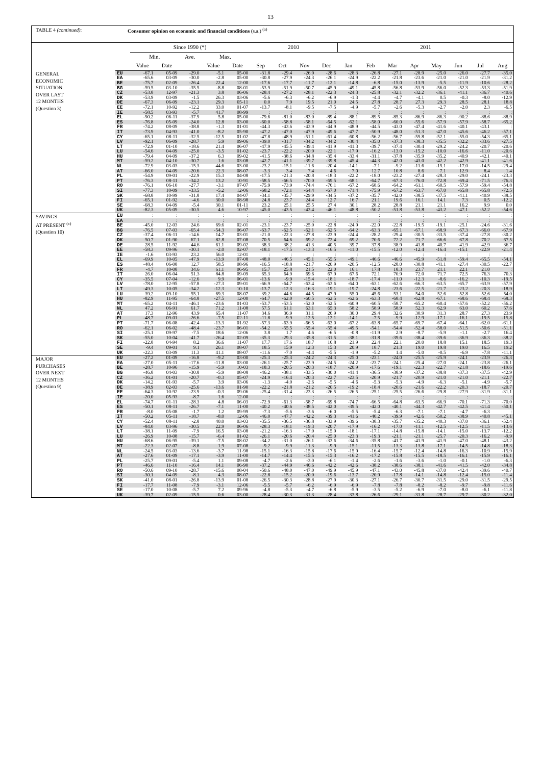13
TABLE 4 (continued): Consumer opinion on economic and financial conditions (s.a.) <sup>(a)</sup>
| | | Since 1990 (*) | | | | | 2010 | | | | 2011 | | | | | | | |
| --- | --- | --- | --- | --- | --- | --- | --- | --- | --- | --- | --- | --- | --- | --- | --- | --- | --- | --- |
| | | Min. | | Ave. | Max. | | | | | | | | | | | | | |
| | | Value | Date | | Value | Date | Sep | Oct | Nov | Dec | Jan | Feb | Mar | Apr | May | Jun | Jul | Aug |
| GENERAL ECONOMIC SITUATION OVER LAST 12 MONTHS (Question 3) | EU | -67.1 | 05-09 | -29.0 | -5.1 | 05-00 | -31.8 | -29.4 | -26.9 | -28.6 | -28.3 | -26.8 | -27.1 | -28.9 | -25.0 | -26.0 | -27.7 | -35.0 |
| | EA | -65.6 | 03-09 | -30.0 | -2.8 | 05-00 | -30.8 | -27.9 | -24.3 | -26.1 | -24.9 | -22.2 | -21.8 | -23.6 | -21.0 | -21.0 | -21.9 | -31.2 |
| | BE | -75.7 | 02-09 | -26.4 | 22.4 | 12-00 | -17.6 | -17.7 | -11.7 | -12.1 | -14.8 | -6.8 | -15.0 | -13.9 | -5.5 | -11.9 | -10.6 | -28.2 |
| | BG | -59.5 | 03-10 | -35.5 | -8.8 | 08-01 | -53.9 | -51.9 | -50.7 | -45.9 | -49.1 | -45.8 | -56.8 | -53.9 | -56.0 | -52.3 | -53.3 | -51.9 |
| | CZ | -53.8 | 12-97 | -21.3 | 3.8 | 06-06 | -28.4 | -27.2 | -28.1 | -22.3 | -24.3 | -25.8 | -32.1 | -32.2 | -36.1 | -41.1 | -36.7 | -40.6 |
| | DK | -53.9 | 03-09 | -1.5 | 26.3 | 03-06 | -5.6 | -6.3 | -6.2 | -6.9 | -1.3 | -4.4 | -4.7 | -4.1 | 0.5 | -0.3 | -8.0 | -12.9 |
| | DE | -67.3 | 06-09 | -23.1 | 29.3 | 05-11 | 0.0 | 7.9 | 19.5 | 21.0 | 24.5 | 27.8 | 28.7 | 27.3 | 29.3 | 28.5 | 28.1 | 18.8 |
| | EE | -72.1 | 10-92 | -12.2 | 33.0 | 01-07 | -13.7 | -8.1 | -9.5 | -7.5 | -4.9 | -5.7 | -2.6 | -5.3 | -2.7 | -2.0 | 2.3 | -6.5 |
| | IE | -58.5 | 03-93 | -5.7 | 41.7 | 08-99 | : | : | : | : | : | : | : | : | : | : | : | : |
| | EL | -90.2 | 06-11 | -37.9 | 5.8 | 05-00 | -79.6 | -81.0 | -83.0 | -89.4 | -88.1 | -89.5 | -85.3 | -86.9 | -86.3 | -90.2 | -88.6 | -88.9 |
| | ES | -76.8 | 05-09 | -24.0 | 12.8 | 03-00 | -60.0 | -58.8 | -58.1 | -64.5 | -62.1 | -58.0 | -60.0 | -55.6 | -57.9 | -57.9 | -58.7 | -65.2 |
| | FR | -74.2 | 08-09 | -38.8 | -1.3 | 01-01 | -44.3 | -43.6 | -43.9 | -44.9 | -48.9 | -44.5 | -43.0 | -47.4 | -41.6 | -40.1 | -43.1 | : |
| | IT | -73.9 | 04-93 | -41.0 | -8.2 | 05-90 | -47.2 | -47.0 | -47.9 | -49.6 | -47.7 | -50.9 | -48.0 | -51.3 | -47.0 | -45.6 | -46.2 | -57.1 |
| | CY | -65.1 | 08-11 | -32.5 | -12.5 | 01-02 | -47.8 | -48.9 | -51.1 | -61.4 | -60.8 | -56.2 | -56.7 | -59.8 | -52.1 | -55.0 | -54.3 | -65.1 |
| | LV | -92.1 | 06-09 | -28.7 | 5.9 | 09-06 | -39.0 | -31.7 | -34.2 | -34.2 | -30.4 | -35.0 | -37.3 | -38.3 | -35.5 | -32.2 | -33.6 | -27.5 |
| | LT | -72.9 | 01-10 | -18.6 | 21.4 | 06-07 | -47.9 | -45.5 | -39.4 | -41.9 | -41.3 | -39.7 | -37.4 | -30.4 | -29.2 | -24.2 | -20.7 | -20.6 |
| | LU | -54.6 | 04-09 | -25.0 | -3.5 | 01-02 | -23.7 | -22.2 | -20.9 | -22.1 | -17.9 | -16.2 | -13.0 | -15.2 | -10.0 | -16.6 | -11.0 | -20.6 |
| | HU | -79.4 | 04-09 | -37.2 | 6.3 | 09-02 | -41.5 | -38.6 | -34.8 | -35.4 | -33.4 | -31.1 | -37.8 | -35.9 | -35.2 | -40.9 | -42.1 | -40.1 |
| | MT | -59.2 | 04-10 | -30.7 | 1.6 | 03-08 | -42.7 | -41.1 | -39.7 | -39.8 | -45.4 | -44.3 | -42.0 | -43.0 | -42.2 | -42.9 | -41.1 | -41.6 |
| | NL | -72.9 | 03-03 | -15.3 | 44.6 | 03-00 | -23.2 | -15.1 | -11.6 | -20.4 | -14.1 | -7.1 | -9.2 | -11.6 | -15.1 | -17.0 | -14.5 | -29.4 |
| | AT | -66.0 | 04-09 | -20.6 | 22.3 | 08-07 | -3.3 | 3.4 | 7.4 | 4.6 | 7.0 | 12.7 | 10.8 | 8.6 | 7.1 | 12.9 | 8.4 | 1.4 |
| | PL | -54.9 | 09-01 | -22.9 | 15.3 | 04-08 | -17.5 | -21.3 | -20.8 | -18.3 | -22.2 | -18.0 | -23.2 | -27.4 | -28.3 | -29.0 | -24.1 | -23.3 |
| | PT | -76.3 | 08-11 | -34.2 | 13.2 | 10-91 | -58.5 | -66.5 | -70.0 | -69.5 | -68.1 | -64.7 | -67.3 | -76.0 | -72.8 | -69.4 | -71.5 | -76.3 |
| | RO | -76.1 | 06-10 | -27.7 | -3.1 | 07-07 | -75.9 | -73.9 | -74.4 | -76.1 | -67.2 | -68.6 | -64.2 | -61.1 | -60.5 | -57.9 | -59.4 | -54.8 |
| | SI | -77.3 | 10-09 | -33.5 | -5.2 | 12-06 | -68.2 | -72.1 | -64.4 | -67.0 | -71.4 | -75.9 | -67.2 | -63.7 | -67.0 | -65.8 | -65.8 | -72.5 |
| | SK | -68.8 | 10-99 | -31.8 | 17.4 | 04-07 | -34.1 | -35.7 | -29.9 | -34.5 | -37.2 | -35.7 | -42.0 | -38.5 | -37.5 | -41.1 | -40.9 | -38.5 |
| | FI | -65.1 | 01-92 | -4.6 | 30.0 | 08-98 | 24.8 | 23.7 | 24.4 | 12.7 | 16.7 | 21.1 | 19.6 | 16.1 | 14.1 | 7.3 | 0.5 | -12.2 |
| | SE | -68.3 | 04-09 | -5.4 | 30.1 | 01-11 | 23.2 | 25.1 | 25.5 | 27.4 | 30.1 | 28.2 | 28.8 | 21.1 | 21.1 | 16.2 | 9.9 | 0.0 |
| | UK | -82.3 | 05-09 | -30.5 | 4.6 | 10-97 | -45.0 | -43.5 | -43.4 | -46.1 | -48.8 | -50.2 | -51.8 | -53.8 | -43.2 | -47.1 | -52.2 | -54.6 |
| SAVINGS AT PRESENT <sup>(c)</sup> (Question 10) | EU | : | : | : | : | : | : | : | : | : | : | : | : | : | : | : | : | : |
| | EA | : | : | : | : | : | : | : | : | : | : | : | : | : | : | : | : | : |
| | BE | -45.0 | 12-03 | 24.6 | 69.6 | 02-01 | -23.1 | -23.7 | -25.0 | -22.8 | -24.9 | -22.0 | -22.8 | -19.5 | -19.1 | -25.1 | -24.6 | -31.6 |
| | BG | -76.5 | 07-03 | -65.4 | -54.3 | 06-07 | -63.7 | -62.5 | -62.1 | -62.5 | -64.2 | -63.3 | -65.1 | -67.1 | -68.9 | -67.3 | -66.0 | -67.9 |
| | CZ | -37.4 | 06-11 | -14.6 | 14.7 | 03-01 | -21.0 | -22.3 | -27.8 | -23.9 | -24.4 | -28.2 | -29.4 | -30.5 | -33.5 | -37.4 | -27.8 | -30.2 |
| | DK | 50.7 | 01-90 | 67.1 | 82.8 | 07-08 | 70.5 | 64.6 | 69.2 | 72.4 | 69.2 | 70.6 | 72.2 | 71.7 | 66.6 | 67.8 | 70.2 | 67.5 |
| | DE | 28.5 | 11-92 | 44.6 | 61.1 | 09-02 | 38.3 | 38.2 | 41.3 | 40.5 | 39.7 | 37.8 | 38.9 | 41.8 | 40.7 | 41.9 | 42.9 | 36.7 |
| | EE | -58.3 | 09-96 | -30.1 | -2.0 | 02-07 | -18.1 | -17.5 | -13.3 | -16.5 | -11.0 | -15.5 | -12.0 | -12.4 | -16.4 | -15.1 | -22.9 | -21.4 |
| | IE | -1.6 | 03-93 | 23.2 | 56.0 | 12-01 | : | : | : | : | : | : | : | : | : | : | : | : |
| | EL | -69.9 | 10-05 | -47.9 | -13.9 | 07-08 | -48.0 | -46.5 | -45.1 | -55.5 | -49.1 | -46.6 | -46.6 | -45.9 | -51.8 | -59.4 | -65.5 | -54.1 |
| | ES | -48.4 | 06-08 | 12.7 | 58.5 | 08-96 | -16.5 | -18.8 | -21.7 | -20.9 | -20.5 | -12.5 | -28.0 | -30.8 | -41.1 | -27.4 | -30.5 | -22.7 |
| | FR | -4.7 | 10-08 | 34.6 | 61.1 | 06-95 | 15.7 | 25.8 | 21.5 | 22.0 | 16.1 | 17.8 | 18.3 | 23.7 | 21.1 | 22.1 | 21.0 | : |
| | IT | 26.0 | 06-04 | 51.3 | 84.8 | 09-09 | 65.3 | 64.9 | 69.6 | 67.9 | 67.6 | 72.1 | 70.9 | 72.0 | 71.7 | 72.5 | 76.3 | 70.3 |
| | CY | -35.5 | 07-04 | -12.6 | 9.9 | 06-01 | -13.6 | -9.9 | -15.4 | -18.1 | -18.7 | -17.4 | -11.0 | -12.3 | -8.6 | -16.2 | -10.3 | -19.5 |
| | LV | -78.0 | 12-95 | -57.8 | -27.3 | 09-01 | -66.9 | -64.7 | -63.4 | -63.6 | -64.0 | -63.1 | -62.6 | -66.3 | -63.5 | -65.7 | -63.9 | -57.9 |
| | LT | -49.3 | 10-05 | -34.2 | -12.3 | 10-10 | -13.7 | -12.3 | -16.3 | -19.1 | -19.7 | -24.8 | -23.6 | -22.5 | -21.7 | -23.2 | -20.3 | -18.9 |
| | LU | 39.2 | 09-10 | 55.1 | 69.3 | 08-07 | 39.2 | 44.6 | 44.5 | 47.9 | 55.0 | 45.6 | 53.1 | 54.0 | 52.6 | 52.8 | 52.6 | 54.0 |
| | HU | -82.9 | 11-95 | -64.8 | -27.5 | 12-00 | -64.7 | -62.0 | -60.5 | -62.5 | -62.6 | -63.3 | -68.4 | -62.8 | -67.1 | -68.6 | -68.4 | -68.3 |
| | MT | -65.2 | 04-11 | -46.1 | -23.6 | 01-03 | -53.7 | -53.5 | -52.0 | -52.5 | -60.9 | -60.5 | -58.7 | -65.2 | -60.4 | -57.6 | -52.2 | -56.2 |
| | NL | 47.2 | 06-91 | 61.7 | 71.2 | 11-08 | 57.5 | 61.1 | 63.1 | 65.3 | 58.2 | 58.9 | 58.9 | 52.3 | 62.9 | 63.0 | 60.2 | 57.6 |
| | AT | 17.3 | 12-96 | 43.9 | 65.4 | 11-07 | 34.6 | 36.9 | 31.1 | 26.9 | 30.0 | 29.4 | 32.6 | 30.9 | 31.3 | 28.7 | 27.3 | 23.9 |
| | PL | -48.7 | 09-01 | -26.6 | -7.5 | 02-11 | -11.8 | -9.9 | -12.5 | -12.1 | -14.1 | -7.5 | -9.9 | -12.9 | -17.1 | -16.1 | -19.5 | -15.8 |
| | PT | -71.7 | 06-08 | -42.4 | -13.3 | 01-92 | -57.3 | -63.9 | -66.5 | -63.0 | -67.2 | -63.8 | -65.7 | -69.7 | -67.4 | -64.1 | -62.0 | -61.1 |
| | RO | -62.1 | 06-02 | -48.4 | -23.7 | 06-01 | -54.2 | -55.5 | -55.4 | -55.4 | -49.5 | -54.1 | -54.4 | -52.4 | -58.0 | -51.5 | -50.6 | -51.1 |
| | SI | -25.1 | 09-97 | -7.5 | 18.6 | 12-06 | 3.8 | 1.7 | 4.6 | -6.5 | -0.8 | -11.9 | 2.9 | -8.7 | -5.9 | -1.1 | -2.7 | 16.4 |
| | SK | -55.0 | 10-04 | -41.7 | -26.4 | 02-09 | -35.3 | -29.3 | -35.8 | -31.5 | -38.1 | -31.8 | -39.6 | -38.4 | -39.6 | -36.9 | -36.3 | -38.2 |
| | FI | -22.8 | 04-94 | 8.2 | 36.6 | 11-07 | 17.7 | 17.6 | 18.7 | 16.8 | 21.9 | 22.4 | 22.1 | 20.0 | 18.8 | 15.1 | 18.5 | 19.3 |
| | SE | -9.4 | 09-01 | 9.1 | 26.1 | 08-07 | 18.5 | 15.9 | 12.3 | 15.3 | 20.9 | 18.7 | 21.3 | 19.0 | 19.8 | 19.0 | 16.5 | 19.2 |
| | UK | -22.3 | 03-09 | 11.3 | 41.1 | 08-07 | -11.6 | -7.0 | -4.4 | -5.5 | -1.9 | -5.2 | 1.4 | -5.0 | -0.5 | -6.9 | -7.8 | -11.1 |
| MAJOR PURCHASES OVER NEXT 12 MONTHS (Question 9) | EU | -27.2 | 01-09 | -16.8 | -9.2 | 03-00 | -25.3 | -25.3 | -24.2 | -24.3 | -25.0 | -23.1 | -24.0 | -25.5 | -25.9 | -24.1 | -23.9 | -26.3 |
| | EA | -27.0 | 05-11 | -17.6 | -11.8 | 03-00 | -26.1 | -25.7 | -23.9 | -24.5 | -24.2 | -23.7 | -24.1 | -25.4 | -27.0 | -24.1 | -23.8 | -26.1 |
| | BE | -28.7 | 10-96 | -15.9 | -5.9 | 10-03 | -18.3 | -20.5 | -20.3 | -18.7 | -20.9 | -17.6 | -19.1 | -22.3 | -22.7 | -21.8 | -18.6 | -19.6 |
| | BG | -46.8 | 04-03 | -30.8 | -5.9 | 08-08 | -46.2 | -38.1 | -33.5 | -30.0 | -41.4 | -36.5 | -38.9 | -37.2 | -38.8 | -37.3 | -37.5 | -42.9 |
| | CZ | -36.2 | 01-01 | -20.7 | -0.3 | 05-07 | -24.9 | -16.4 | -20.3 | -22.7 | -23.5 | -20.9 | -21.7 | -20.9 | -21.0 | -21.0 | -21.1 | -22.7 |
| | DK | -14.2 | 01-93 | -5.7 | 3.9 | 03-06 | -1.3 | -4.0 | -2.6 | -5.5 | -4.6 | -5.3 | -5.3 | -4.9 | -6.3 | -5.1 | -4.9 | -5.7 |
| | DE | -38.9 | 02-03 | -25.6 | -13.6 | 01-90 | -22.2 | -21.8 | -21.2 | -20.5 | -19.2 | -18.4 | -20.6 | -21.6 | -22.2 | -20.3 | -18.7 | -20.7 |
| | EE | -64.3 | 10-92 | -23.9 | -0.3 | 09-06 | -25.4 | -31.4 | -23.3 | -26.5 | -26.5 | -25.1 | -25.5 | -26.6 | -29.8 | -27.9 | -31.9 | -31.1 |
| | IE | -20.0 | 05-93 | -8.7 | 1.6 | 12-00 | : | : | : | : | : | : | : | : | : | : | : | : |
| | EL | -74.7 | 01-11 | -28.3 | 4.8 | 06-03 | -72.9 | -61.3 | -58.7 | -69.8 | -74.7 | -66.5 | -64.8 | -63.5 | -66.9 | -70.1 | -71.3 | -70.0 |
| | ES | -50.1 | 08-11 | -26.7 | -7.1 | 11-00 | -40.2 | -40.6 | -38.5 | -42.0 | -39.5 | -42.0 | -40.1 | -44.3 | -42.7 | -42.5 | -41.4 | -50.1 |
| | FR | -8.0 | 05-08 | -1.7 | 1.2 | 09-99 | -7.3 | -5.6 | -3.6 | -6.0 | -5.5 | -5.4 | -6.3 | -7.1 | -7.1 | -4.7 | -6.3 | : |
| | IT | -50.2 | 05-11 | -18.7 | -8.0 | 12-06 | -46.0 | -47.7 | -42.2 | -39.3 | -41.6 | -40.2 | -39.9 | -42.6 | -50.2 | -38.9 | -40.8 | -45.1 |
| | CY | -52.4 | 08-11 | -2.8 | 40.0 | 03-03 | -35.5 | -36.5 | -36.8 | -33.9 | -39.6 | -38.3 | -35.7 | -35.2 | -40.3 | -37.0 | -36.1 | -52.4 |
| | LV | -84.0 | 03-96 | -30.5 | 22.9 | 06-06 | -28.3 | -18.1 | -19.3 | -20.7 | -17.9 | -16.2 | -17.0 | -11.1 | -12.5 | -12.5 | -11.5 | -13.6 |
| | LT | -38.1 | 11-09 | -7.9 | 16.5 | 03-08 | -21.2 | -16.3 | -17.0 | -15.9 | -18.1 | -17.1 | -14.8 | -15.8 | -14.1 | -15.0 | -13.7 | -12.2 |
| | LU | -26.9 | 10-08 | -15.7 | -6.4 | 01-02 | -26.1 | -20.6 | -20.4 | -25.0 | -23.3 | -19.3 | -21.1 | -21.1 | -25.7 | -20.3 | -16.2 | -9.9 |
| | HU | -68.6 | 06-95 | -39.1 | -7.5 | 08-02 | -34.2 | -31.0 | -26.1 | -33.6 | -34.6 | -35.8 | -41.7 | -41.9 | -41.9 | -47.0 | -48.1 | -43.2 |
| | MT | -22.3 | 02-07 | -8.8 | 1.9 | 07-08 | -9.2 | -9.9 | -11.3 | -9.9 | -15.1 | -11.5 | -13.3 | -13.8 | -17.1 | -14.5 | -14.8 | -18.3 |
| | NL | -24.5 | 03-03 | -13.6 | -3.7 | 11-98 | -15.1 | -16.3 | -15.8 | -17.6 | -15.9 | -16.4 | -15.7 | -12.4 | -14.8 | -16.3 | -10.9 | -15.9 |
| | AT | -27.6 | 01-09 | -17.1 | -3.9 | 11-00 | -14.7 | -14.4 | -15.5 | -15.3 | -16.2 | -17.2 | -15.8 | -15.5 | -18.5 | -16.1 | -15.9 | -16.1 |
| | PL | -25.7 | 09-01 | -5.4 | 1.1 | 09-08 | -4.7 | -2.6 | -3.0 | -6.1 | -1.4 | -2.6 | -1.6 | -3.6 | -1.0 | -0.1 | -1.0 | -6.3 |
| | PT | -46.6 | 11-10 | -16.4 | 14.1 | 06-90 | -37.2 | -44.9 | -46.6 | -42.2 | -42.6 | -38.2 | -38.6 | -38.1 | -41.6 | -41.5 | -42.0 | -34.8 |
| | RO | -50.6 | 09-10 | -28.7 | -15.6 | 08-04 | -50.6 | -48.0 | -47.0 | -49.9 | -45.9 | -47.1 | -43.0 | -45.8 | -37.0 | -42.4 | -39.6 | -40.7 |
| | SI | -30.1 | 04-09 | -8.1 | 4.3 | 08-07 | -22.8 | -15.2 | -20.0 | -19.6 | -13.7 | -20.9 | -17.8 | -14.1 | -14.8 | -12.4 | -15.0 | -11.4 |
| | SK | -41.0 | 08-01 | -26.8 | -13.9 | 01-08 | -26.5 | -30.3 | -28.8 | -27.9 | -30.3 | -27.1 | -26.7 | -30.7 | -31.5 | -29.0 | -31.5 | -29.5 |
| | FI | -17.7 | 11-08 | -7.9 | -3.1 | 12-06 | -5.5 | -5.7 | -6.2 | -6.9 | -6.9 | -7.8 | -7.8 | -8.2 | -8.2 | -9.7 | -9.8 | -11.6 |
| | SE | -17.0 | 10-08 | -5.7 | 7.2 | 09-96 | -4.8 | -5.3 | -4.7 | -6.8 | -5.9 | -3.5 | -5.2 | -6.9 | -7.0 | -8.0 | -6.1 | -11.8 |
| | UK | -39.7 | 02-09 | -15.5 | 0.6 | 03-00 | -28.4 | -30.3 | -31.3 | -28.4 | -33.8 | -26.6 | -29.1 | -31.8 | -28.7 | -29.7 | -30.2 | -32.0 |